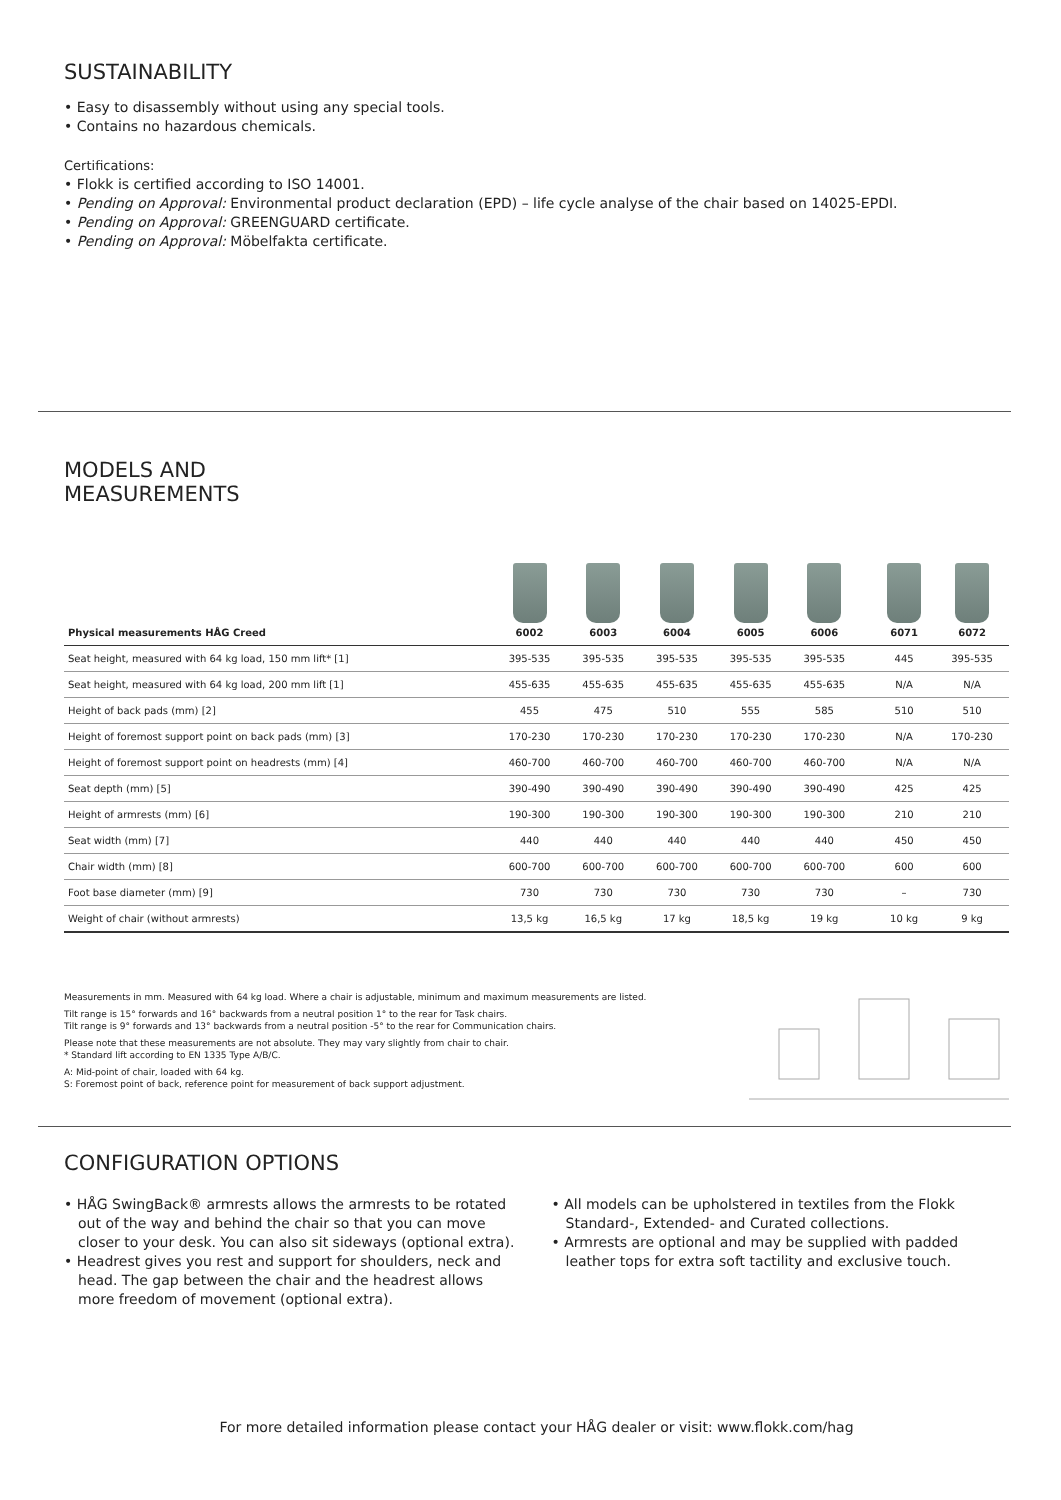SUSTAINABILITY
• Easy to disassembly without using any special tools.
• Contains no hazardous chemicals.
Certifications:
• Flokk is certified according to ISO 14001.
• Pending on Approval: Environmental product declaration (EPD) – life cycle analyse of the chair based on 14025-EPDI.
• Pending on Approval: GREENGUARD certificate.
• Pending on Approval: Möbelfakta certificate.
MODELS AND
MEASUREMENTS
| Physical measurements HÅG Creed | 6002 | 6003 | 6004 | 6005 | 6006 | | 6071 | 6072 |
| --- | --- | --- | --- | --- | --- | --- | --- | --- |
| Seat height, measured with 64 kg load, 150 mm lift* [1] | 395-535 | 395-535 | 395-535 | 395-535 | 395-535 | | 445 | 395-535 |
| Seat height, measured with 64 kg load, 200 mm lift [1] | 455-635 | 455-635 | 455-635 | 455-635 | 455-635 | | N/A | N/A |
| Height of back pads (mm) [2] | 455 | 475 | 510 | 555 | 585 | | 510 | 510 |
| Height of foremost support point on back pads (mm) [3] | 170-230 | 170-230 | 170-230 | 170-230 | 170-230 | | N/A | 170-230 |
| Height of foremost support point on headrests (mm) [4] | 460-700 | 460-700 | 460-700 | 460-700 | 460-700 | | N/A | N/A |
| Seat depth (mm) [5] | 390-490 | 390-490 | 390-490 | 390-490 | 390-490 | | 425 | 425 |
| Height of armrests (mm) [6] | 190-300 | 190-300 | 190-300 | 190-300 | 190-300 | | 210 | 210 |
| Seat width (mm) [7] | 440 | 440 | 440 | 440 | 440 | | 450 | 450 |
| Chair width (mm) [8] | 600-700 | 600-700 | 600-700 | 600-700 | 600-700 | | 600 | 600 |
| Foot base diameter (mm) [9] | 730 | 730 | 730 | 730 | 730 | | – | 730 |
| Weight of chair (without armrests) | 13,5 kg | 16,5 kg | 17 kg | 18,5 kg | 19 kg | | 10 kg | 9 kg |
Measurements in mm. Measured with 64 kg load. Where a chair is adjustable, minimum and maximum measurements are listed.
Tilt range is 15° forwards and 16° backwards from a neutral position 1° to the rear for Task chairs.
Tilt range is 9° forwards and 13° backwards from a neutral position -5° to the rear for Communication chairs.
Please note that these measurements are not absolute. They may vary slightly from chair to chair.
* Standard lift according to EN 1335 Type A/B/C.
A: Mid-point of chair, loaded with 64 kg.
S: Foremost point of back, reference point for measurement of back support adjustment.
CONFIGURATION OPTIONS
• HÅG SwingBack® armrests allows the armrests to be rotated out of the way and behind the chair so that you can move closer to your desk. You can also sit sideways (optional extra).
• Headrest gives you rest and support for shoulders, neck and head. The gap between the chair and the headrest allows more freedom of movement (optional extra).
• All models can be upholstered in textiles from the Flokk Standard-, Extended- and Curated collections.
• Armrests are optional and may be supplied with padded leather tops for extra soft tactility and exclusive touch.
For more detailed information please contact your HÅG dealer or visit: www.flokk.com/hag